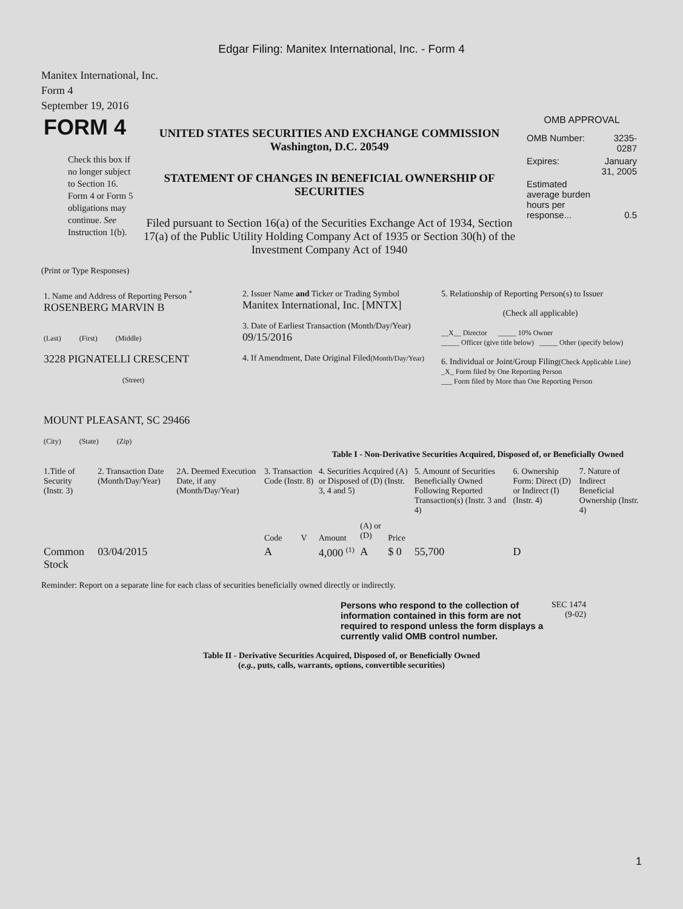Edgar Filing: Manitex International, Inc. - Form 4
Manitex International, Inc.
Form 4
September 19, 2016
| FORM 4 Check this box if no longer subject to Section 16. Form 4 or Form 5 obligations may continue. See Instruction 1(b). | UNITED STATES SECURITIES AND EXCHANGE COMMISSION Washington, D.C. 20549 STATEMENT OF CHANGES IN BENEFICIAL OWNERSHIP OF SECURITIES Filed pursuant to Section 16(a) of the Securities Exchange Act of 1934, Section 17(a) of the Public Utility Holding Company Act of 1935 or Section 30(h) of the Investment Company Act of 1940 | OMB APPROVAL / OMB Number: / 3235-0287 / / Expires: / January 31, 2005 / / Estimated average burden hours per response... / 0.5 / |
(Print or Type Responses)
| 1. Name and Address of Reporting Person <sup>*</sup> ROSENBERG MARVIN B (Last) (First) (Middle) 3228 PIGNATELLI CRESCENT (Street) MOUNT PLEASANT, SC 29466 (City) (State) (Zip) | 2. Issuer Name and Ticker or Trading Symbol Manitex International, Inc. [MNTX] 3. Date of Earliest Transaction (Month/Day/Year) 09/15/2016 4. If Amendment, Date Original Filed (Month/Day/Year) | 5. Relationship of Reporting Person(s) to Issuer (Check all applicable) __X__ Director _____ 10% Owner _____ Officer (give title below) _____ Other (specify below) 6. Individual or Joint/Group Filing (Check Applicable Line) _X_ Form filed by One Reporting Person ___ Form filed by More than One Reporting Person |
Table I - Non-Derivative Securities Acquired, Disposed of, or Beneficially Owned
| 1.Title of Security (Instr. 3) | 2. Transaction Date (Month/Day/Year) | 2A. Deemed Execution Date, if any (Month/Day/Year) | 3. Transaction Code (Instr. 8) | | 4. Securities Acquired (A) or Disposed of (D) (Instr. 3, 4 and 5) | | | 5. Amount of Securities Beneficially Owned Following Reported Transaction(s) (Instr. 3 and 4) | 6. Ownership Form: Direct (D) or Indirect (I) (Instr. 4) | 7. Nature of Indirect Beneficial Ownership (Instr. 4) |
| --- | --- | --- | --- | --- | --- | --- | --- | --- | --- | --- |
| | | | Code | V | Amount | (A) or (D) | Price | | | |
| Common Stock | 03/04/2015 | | A | | 4,000 <sup>(1)</sup> | A | $ 0 | 55,700 | D | |
Reminder: Report on a separate line for each class of securities beneficially owned directly or indirectly.
| Persons who respond to the collection of information contained in this form are not required to respond unless the form displays a currently valid OMB control number. | SEC 1474 (9-02) |
Table II - Derivative Securities Acquired, Disposed of, or Beneficially Owned
(e.g., puts, calls, warrants, options, convertible securities)
1